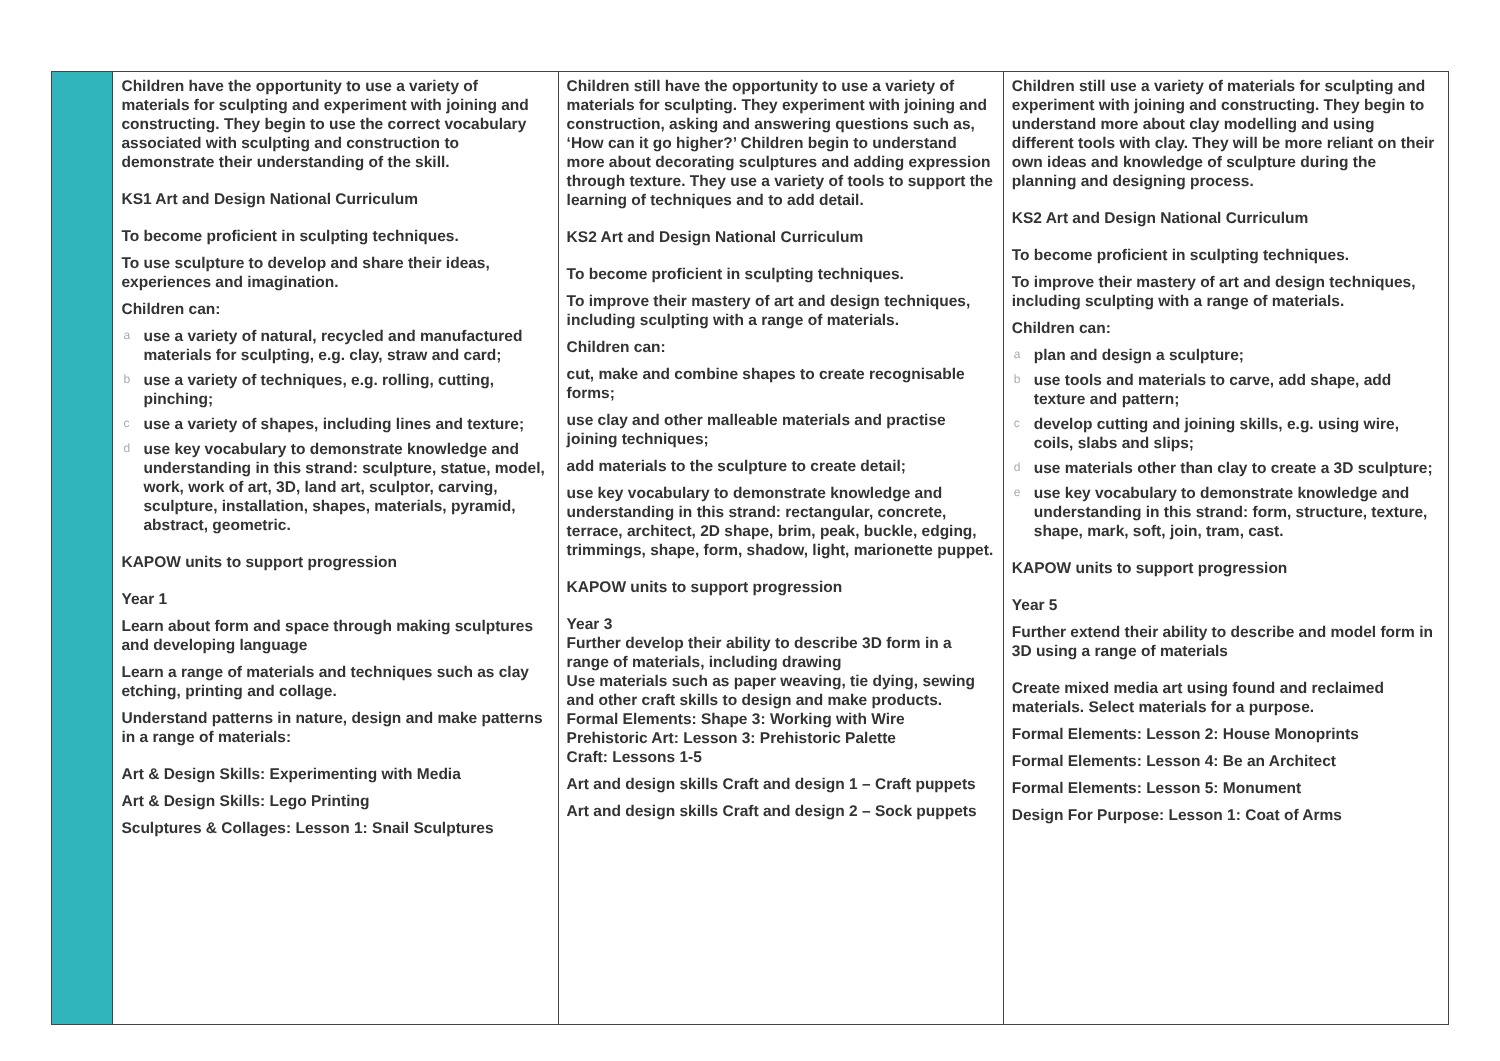| | Children have the opportunity to use a variety of materials for sculpting and experiment with joining and constructing. They begin to use the correct vocabulary associated with sculpting and construction to demonstrate their understanding of the skill. KS1 Art and Design National Curriculum To become proficient in sculpting techniques. To use sculpture to develop and share their ideas, experiences and imagination. Children can: a use a variety of natural, recycled and manufactured materials for sculpting, e.g. clay, straw and card; b use a variety of techniques, e.g. rolling, cutting, pinching; c use a variety of shapes, including lines and texture; d use key vocabulary to demonstrate knowledge and understanding in this strand: sculpture, statue, model, work, work of art, 3D, land art, sculptor, carving, sculpture, installation, shapes, materials, pyramid, abstract, geometric. KAPOW units to support progression Year 1 Learn about form and space through making sculptures and developing language Learn a range of materials and techniques such as clay etching, printing and collage. Understand patterns in nature, design and make patterns in a range of materials: Art & Design Skills: Experimenting with Media Art & Design Skills: Lego Printing Sculptures & Collages: Lesson 1: Snail Sculptures | Children still have the opportunity to use a variety of materials for sculpting. They experiment with joining and construction, asking and answering questions such as, ‘How can it go higher?’ Children begin to understand more about decorating sculptures and adding expression through texture. They use a variety of tools to support the learning of techniques and to add detail. KS2 Art and Design National Curriculum To become proficient in sculpting techniques. To improve their mastery of art and design techniques, including sculpting with a range of materials. Children can: cut, make and combine shapes to create recognisable forms; use clay and other malleable materials and practise joining techniques; add materials to the sculpture to create detail; use key vocabulary to demonstrate knowledge and understanding in this strand: rectangular, concrete, terrace, architect, 2D shape, brim, peak, buckle, edging, trimmings, shape, form, shadow, light, marionette puppet. KAPOW units to support progression Year 3 Further develop their ability to describe 3D form in a range of materials, including drawing Use materials such as paper weaving, tie dying, sewing and other craft skills to design and make products. Formal Elements: Shape 3: Working with Wire Prehistoric Art: Lesson 3: Prehistoric Palette Craft: Lessons 1-5 Art and design skills Craft and design 1 – Craft puppets Art and design skills Craft and design 2 – Sock puppets | Children still use a variety of materials for sculpting and experiment with joining and constructing. They begin to understand more about clay modelling and using different tools with clay. They will be more reliant on their own ideas and knowledge of sculpture during the planning and designing process. KS2 Art and Design National Curriculum To become proficient in sculpting techniques. To improve their mastery of art and design techniques, including sculpting with a range of materials. Children can: a plan and design a sculpture; b use tools and materials to carve, add shape, add texture and pattern; c develop cutting and joining skills, e.g. using wire, coils, slabs and slips; d use materials other than clay to create a 3D sculpture; e use key vocabulary to demonstrate knowledge and understanding in this strand: form, structure, texture, shape, mark, soft, join, tram, cast. KAPOW units to support progression Year 5 Further extend their ability to describe and model form in 3D using a range of materials Create mixed media art using found and reclaimed materials. Select materials for a purpose. Formal Elements: Lesson 2: House Monoprints Formal Elements: Lesson 4: Be an Architect Formal Elements: Lesson 5: Monument Design For Purpose: Lesson 1: Coat of Arms |